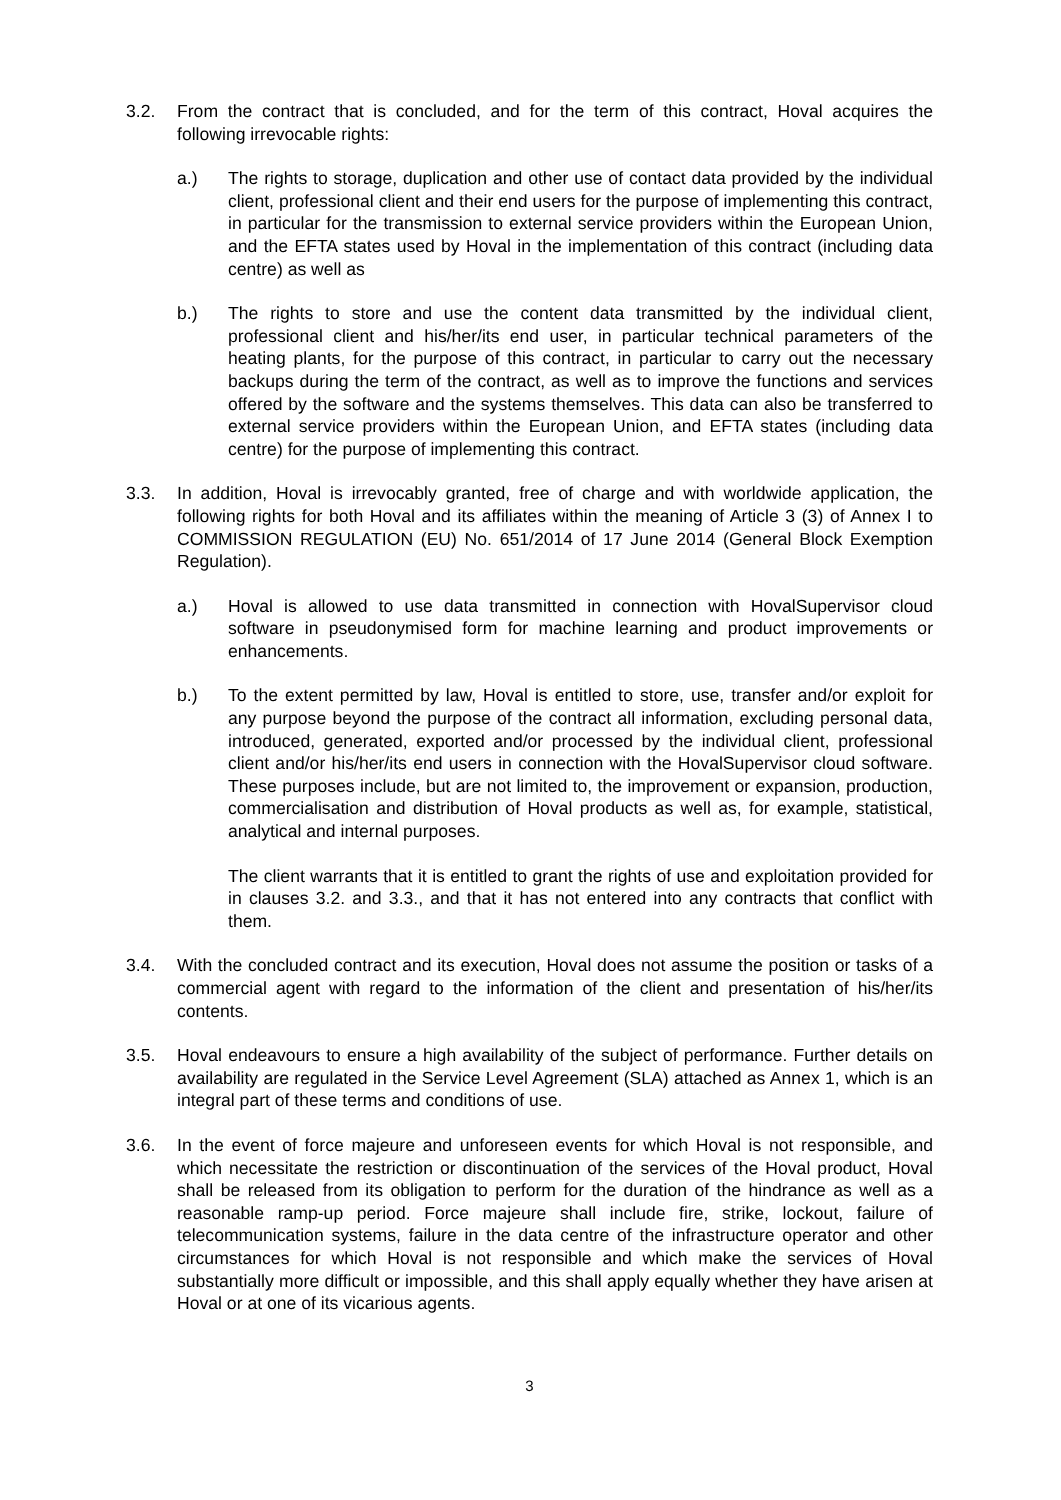3.2. From the contract that is concluded, and for the term of this contract, Hoval acquires the following irrevocable rights:
a.) The rights to storage, duplication and other use of contact data provided by the individual client, professional client and their end users for the purpose of implementing this contract, in particular for the transmission to external service providers within the European Union, and the EFTA states used by Hoval in the implementation of this contract (including data centre) as well as
b.) The rights to store and use the content data transmitted by the individual client, professional client and his/her/its end user, in particular technical parameters of the heating plants, for the purpose of this contract, in particular to carry out the necessary backups during the term of the contract, as well as to improve the functions and services offered by the software and the systems themselves. This data can also be transferred to external service providers within the European Union, and EFTA states (including data centre) for the purpose of implementing this contract.
3.3. In addition, Hoval is irrevocably granted, free of charge and with worldwide application, the following rights for both Hoval and its affiliates within the meaning of Article 3 (3) of Annex I to COMMISSION REGULATION (EU) No. 651/2014 of 17 June 2014 (General Block Exemption Regulation).
a.) Hoval is allowed to use data transmitted in connection with HovalSupervisor cloud software in pseudonymised form for machine learning and product improvements or enhancements.
b.) To the extent permitted by law, Hoval is entitled to store, use, transfer and/or exploit for any purpose beyond the purpose of the contract all information, excluding personal data, introduced, generated, exported and/or processed by the individual client, professional client and/or his/her/its end users in connection with the HovalSupervisor cloud software. These purposes include, but are not limited to, the improvement or expansion, production, commercialisation and distribution of Hoval products as well as, for example, statistical, analytical and internal purposes.
The client warrants that it is entitled to grant the rights of use and exploitation provided for in clauses 3.2. and 3.3., and that it has not entered into any contracts that conflict with them.
3.4. With the concluded contract and its execution, Hoval does not assume the position or tasks of a commercial agent with regard to the information of the client and presentation of his/her/its contents.
3.5. Hoval endeavours to ensure a high availability of the subject of performance. Further details on availability are regulated in the Service Level Agreement (SLA) attached as Annex 1, which is an integral part of these terms and conditions of use.
3.6. In the event of force majeure and unforeseen events for which Hoval is not responsible, and which necessitate the restriction or discontinuation of the services of the Hoval product, Hoval shall be released from its obligation to perform for the duration of the hindrance as well as a reasonable ramp-up period. Force majeure shall include fire, strike, lockout, failure of telecommunication systems, failure in the data centre of the infrastructure operator and other circumstances for which Hoval is not responsible and which make the services of Hoval substantially more difficult or impossible, and this shall apply equally whether they have arisen at Hoval or at one of its vicarious agents.
3